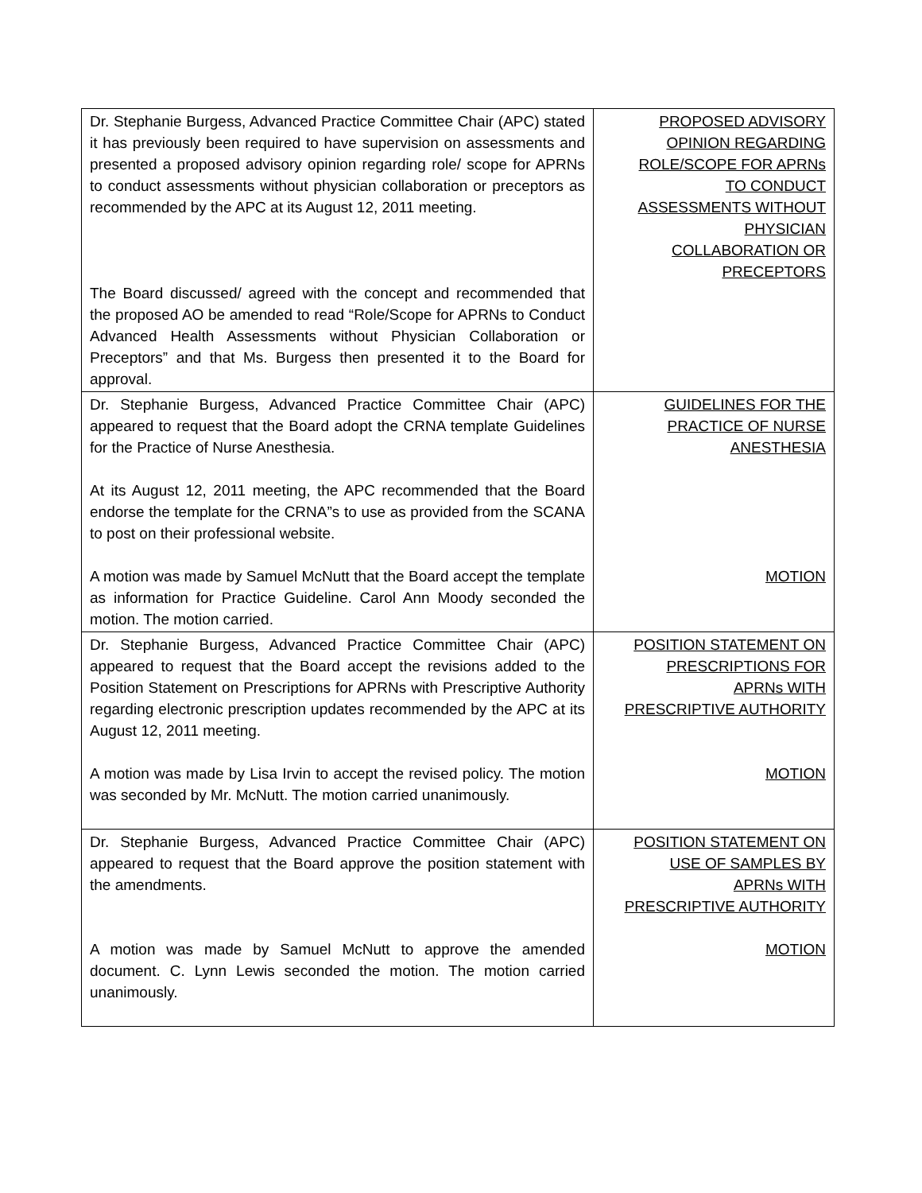| Dr. Stephanie Burgess, Advanced Practice Committee Chair (APC) stated it has previously been required to have supervision on assessments and presented a proposed advisory opinion regarding role/ scope for APRNs to conduct assessments without physician collaboration or preceptors as recommended by the APC at its August 12, 2011 meeting. The Board discussed/ agreed with the concept and recommended that the proposed AO be amended to read “Role/Scope for APRNs to Conduct Advanced Health Assessments without Physician Collaboration or Preceptors” and that Ms. Burgess then presented it to the Board for approval. | PROPOSED ADVISORY OPINION REGARDING ROLE/SCOPE FOR APRNs TO CONDUCT ASSESSMENTS WITHOUT PHYSICIAN COLLABORATION OR PRECEPTORS |
| Dr. Stephanie Burgess, Advanced Practice Committee Chair (APC) appeared to request that the Board adopt the CRNA template Guidelines for the Practice of Nurse Anesthesia. At its August 12, 2011 meeting, the APC recommended that the Board endorse the template for the CRNA”s to use as provided from the SCANA to post on their professional website. A motion was made by Samuel McNutt that the Board accept the template as information for Practice Guideline. Carol Ann Moody seconded the motion. The motion carried. | GUIDELINES FOR THE PRACTICE OF NURSE ANESTHESIA MOTION |
| Dr. Stephanie Burgess, Advanced Practice Committee Chair (APC) appeared to request that the Board accept the revisions added to the Position Statement on Prescriptions for APRNs with Prescriptive Authority regarding electronic prescription updates recommended by the APC at its August 12, 2011 meeting. A motion was made by Lisa Irvin to accept the revised policy. The motion was seconded by Mr. McNutt. The motion carried unanimously. | POSITION STATEMENT ON PRESCRIPTIONS FOR APRNs WITH PRESCRIPTIVE AUTHORITY MOTION |
| Dr. Stephanie Burgess, Advanced Practice Committee Chair (APC) appeared to request that the Board approve the position statement with the amendments. A motion was made by Samuel McNutt to approve the amended document. C. Lynn Lewis seconded the motion. The motion carried unanimously. | POSITION STATEMENT ON USE OF SAMPLES BY APRNs WITH PRESCRIPTIVE AUTHORITY MOTION |